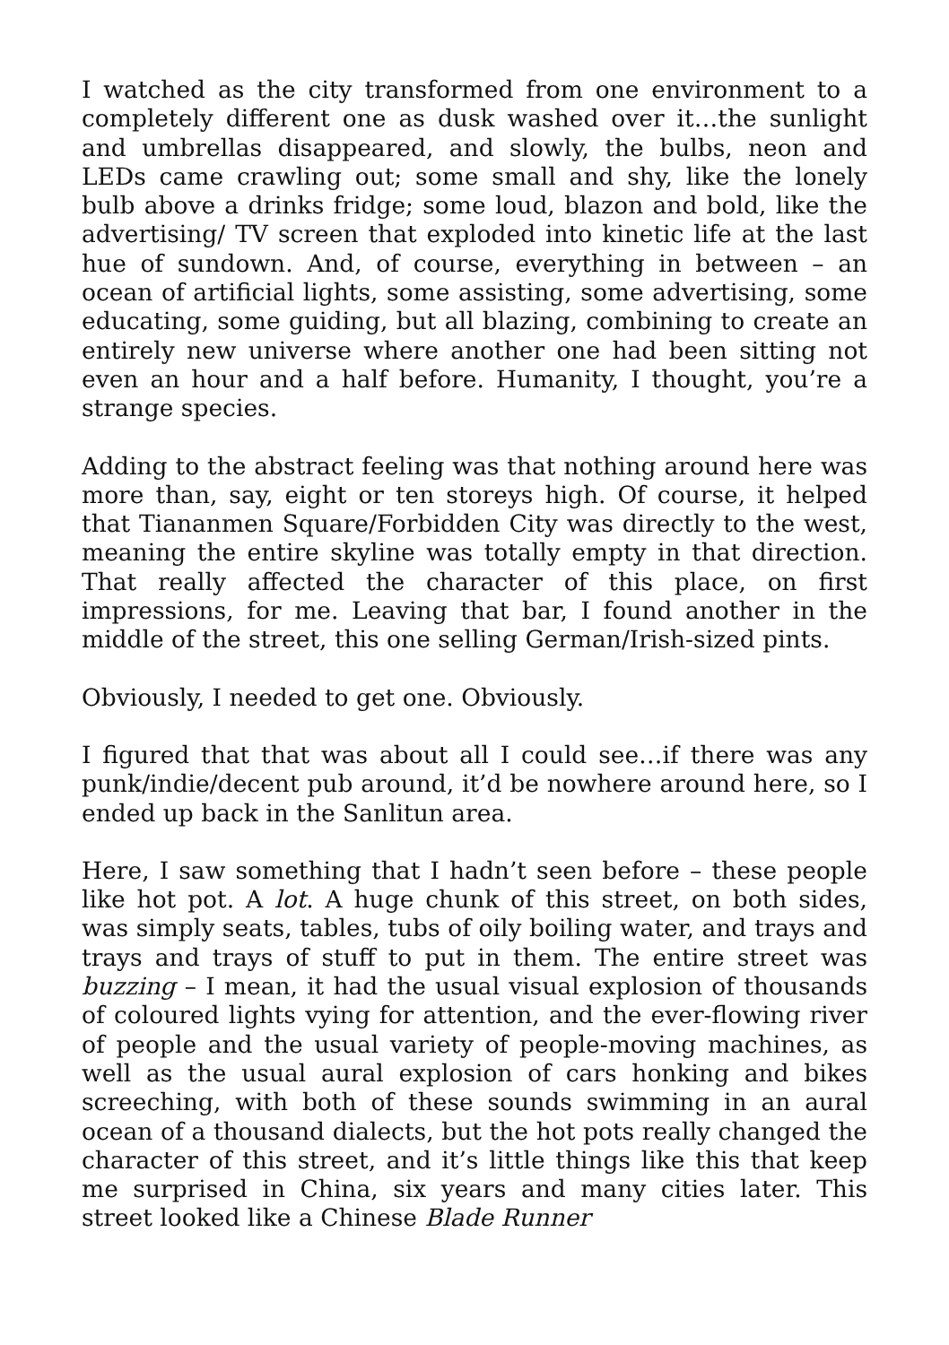I watched as the city transformed from one environment to a completely different one as dusk washed over it…the sunlight and umbrellas disappeared, and slowly, the bulbs, neon and LEDs came crawling out; some small and shy, like the lonely bulb above a drinks fridge; some loud, blazon and bold, like the advertising/ TV screen that exploded into kinetic life at the last hue of sundown. And, of course, everything in between – an ocean of artificial lights, some assisting, some advertising, some educating, some guiding, but all blazing, combining to create an entirely new universe where another one had been sitting not even an hour and a half before. Humanity, I thought, you’re a strange species.
Adding to the abstract feeling was that nothing around here was more than, say, eight or ten storeys high. Of course, it helped that Tiananmen Square/Forbidden City was directly to the west, meaning the entire skyline was totally empty in that direction. That really affected the character of this place, on first impressions, for me. Leaving that bar, I found another in the middle of the street, this one selling German/Irish-sized pints.
Obviously, I needed to get one. Obviously.
I figured that that was about all I could see…if there was any punk/indie/decent pub around, it’d be nowhere around here, so I ended up back in the Sanlitun area.
Here, I saw something that I hadn’t seen before – these people like hot pot. A lot. A huge chunk of this street, on both sides, was simply seats, tables, tubs of oily boiling water, and trays and trays and trays of stuff to put in them. The entire street was buzzing – I mean, it had the usual visual explosion of thousands of coloured lights vying for attention, and the ever-flowing river of people and the usual variety of people-moving machines, as well as the usual aural explosion of cars honking and bikes screeching, with both of these sounds swimming in an aural ocean of a thousand dialects, but the hot pots really changed the character of this street, and it’s little things like this that keep me surprised in China, six years and many cities later. This street looked like a Chinese Blade Runner